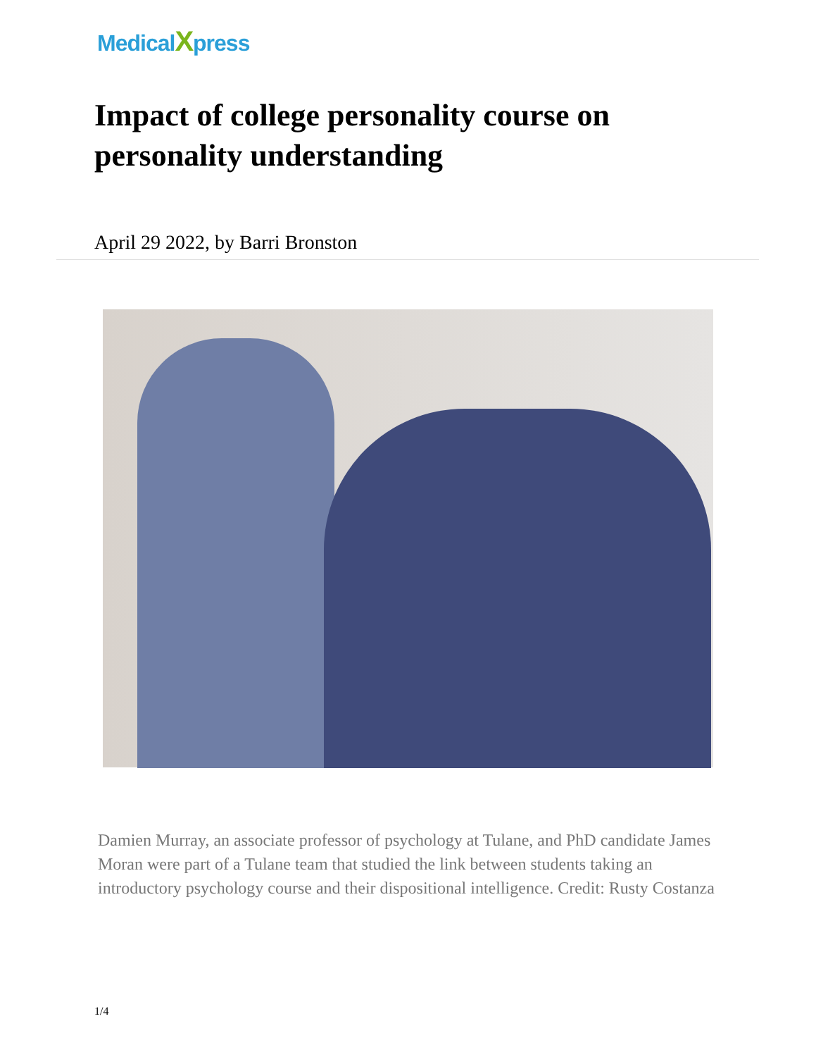MedicalXpress
Impact of college personality course on personality understanding
April 29 2022, by Barri Bronston
Damien Murray, an associate professor of psychology at Tulane, and PhD candidate James Moran were part of a Tulane team that studied the link between students taking an introductory psychology course and their dispositional intelligence. Credit: Rusty Costanza
1/4